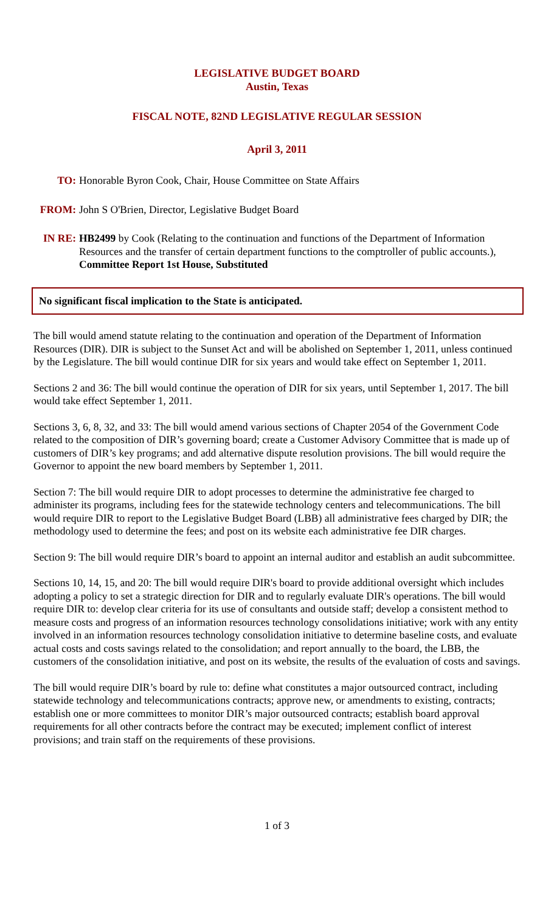LEGISLATIVE BUDGET BOARD
Austin, Texas
FISCAL NOTE, 82ND LEGISLATIVE REGULAR SESSION
April 3, 2011
TO: Honorable Byron Cook, Chair, House Committee on State Affairs
FROM: John S O'Brien, Director, Legislative Budget Board
IN RE: HB2499 by Cook (Relating to the continuation and functions of the Department of Information Resources and the transfer of certain department functions to the comptroller of public accounts.), Committee Report 1st House, Substituted
No significant fiscal implication to the State is anticipated.
The bill would amend statute relating to the continuation and operation of the Department of Information Resources (DIR). DIR is subject to the Sunset Act and will be abolished on September 1, 2011, unless continued by the Legislature. The bill would continue DIR for six years and would take effect on September 1, 2011.
Sections 2 and 36: The bill would continue the operation of DIR for six years, until September 1, 2017. The bill would take effect September 1, 2011.
Sections 3, 6, 8, 32, and 33: The bill would amend various sections of Chapter 2054 of the Government Code related to the composition of DIR’s governing board; create a Customer Advisory Committee that is made up of customers of DIR’s key programs; and add alternative dispute resolution provisions. The bill would require the Governor to appoint the new board members by September 1, 2011.
Section 7: The bill would require DIR to adopt processes to determine the administrative fee charged to administer its programs, including fees for the statewide technology centers and telecommunications. The bill would require DIR to report to the Legislative Budget Board (LBB) all administrative fees charged by DIR; the methodology used to determine the fees; and post on its website each administrative fee DIR charges.
Section 9: The bill would require DIR’s board to appoint an internal auditor and establish an audit subcommittee.
Sections 10, 14, 15, and 20: The bill would require DIR's board to provide additional oversight which includes adopting a policy to set a strategic direction for DIR and to regularly evaluate DIR's operations. The bill would require DIR to: develop clear criteria for its use of consultants and outside staff; develop a consistent method to measure costs and progress of an information resources technology consolidations initiative; work with any entity involved in an information resources technology consolidation initiative to determine baseline costs, and evaluate actual costs and costs savings related to the consolidation; and report annually to the board, the LBB, the customers of the consolidation initiative, and post on its website, the results of the evaluation of costs and savings.
The bill would require DIR’s board by rule to: define what constitutes a major outsourced contract, including statewide technology and telecommunications contracts; approve new, or amendments to existing, contracts; establish one or more committees to monitor DIR’s major outsourced contracts; establish board approval requirements for all other contracts before the contract may be executed; implement conflict of interest provisions; and train staff on the requirements of these provisions.
1 of 3